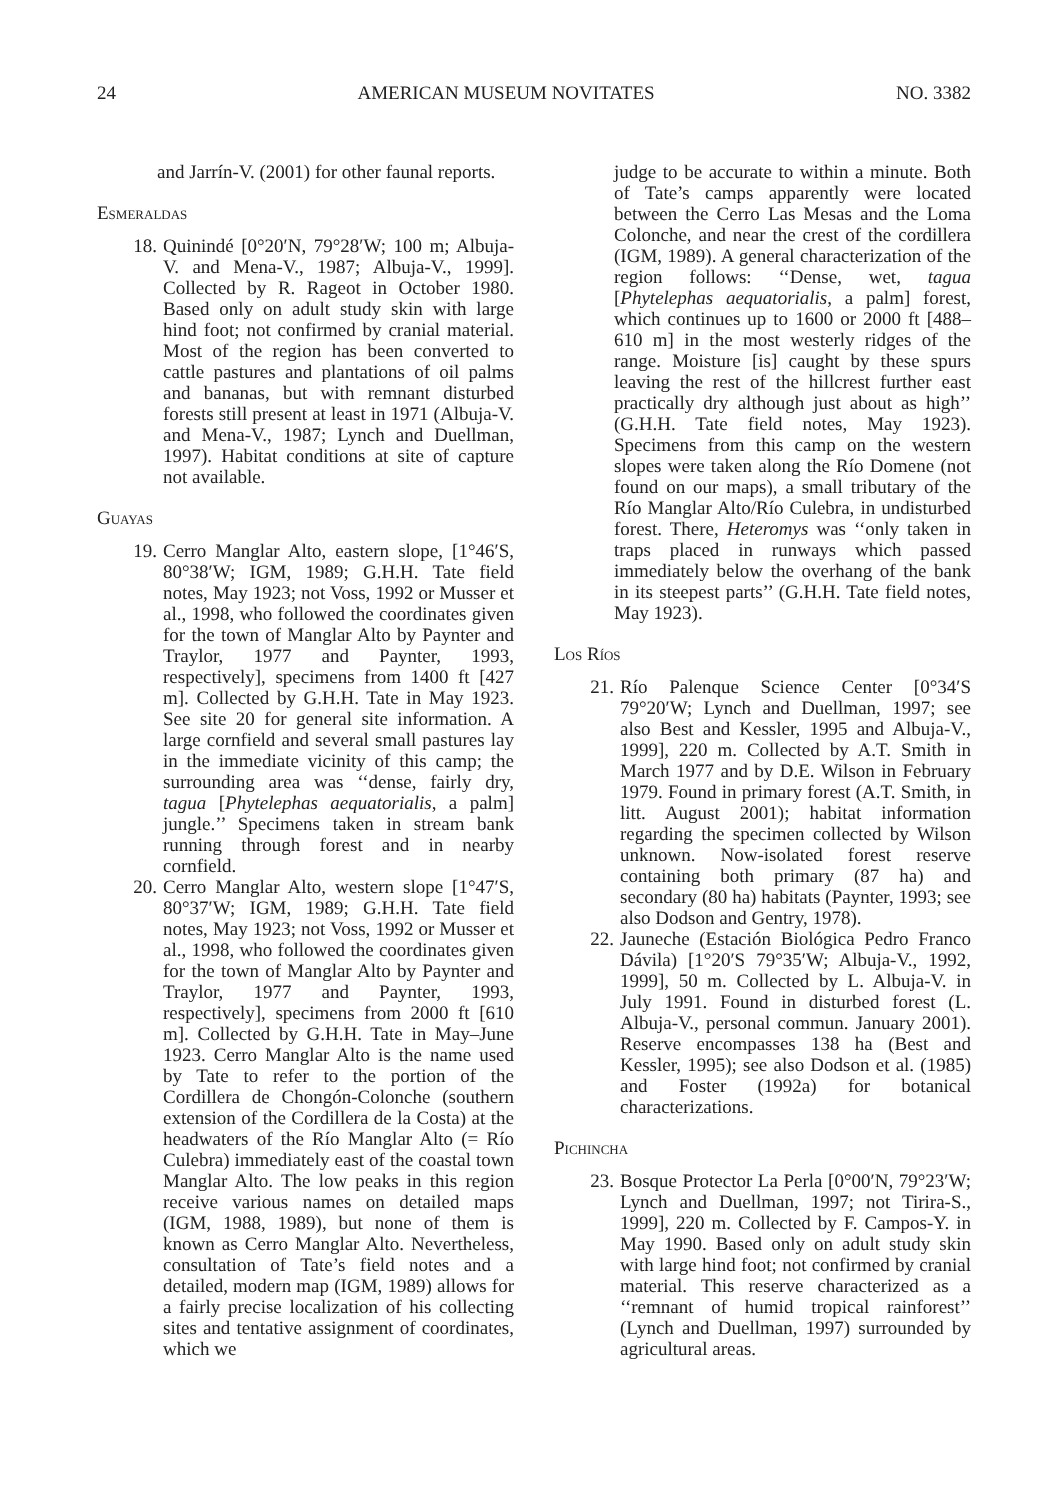24 AMERICAN MUSEUM NOVITATES NO. 3382
and Jarrín-V. (2001) for other faunal reports.
Esmeraldas
18. Quinindé [0°20′N, 79°28′W; 100 m; Albuja-V. and Mena-V., 1987; Albuja-V., 1999]. Collected by R. Rageot in October 1980. Based only on adult study skin with large hind foot; not confirmed by cranial material. Most of the region has been converted to cattle pastures and plantations of oil palms and bananas, but with remnant disturbed forests still present at least in 1971 (Albuja-V. and Mena-V., 1987; Lynch and Duellman, 1997). Habitat conditions at site of capture not available.
Guayas
19. Cerro Manglar Alto, eastern slope, [1°46′S, 80°38′W; IGM, 1989; G.H.H. Tate field notes, May 1923; not Voss, 1992 or Musser et al., 1998, who followed the coordinates given for the town of Manglar Alto by Paynter and Traylor, 1977 and Paynter, 1993, respectively], specimens from 1400 ft [427 m]. Collected by G.H.H. Tate in May 1923. See site 20 for general site information. A large cornfield and several small pastures lay in the immediate vicinity of this camp; the surrounding area was ‘‘dense, fairly dry, tagua [Phytelephas aequatorialis, a palm] jungle.’’ Specimens taken in stream bank running through forest and in nearby cornfield.
20. Cerro Manglar Alto, western slope [1°47′S, 80°37′W; IGM, 1989; G.H.H. Tate field notes, May 1923; not Voss, 1992 or Musser et al., 1998, who followed the coordinates given for the town of Manglar Alto by Paynter and Traylor, 1977 and Paynter, 1993, respectively], specimens from 2000 ft [610 m]. Collected by G.H.H. Tate in May–June 1923. Cerro Manglar Alto is the name used by Tate to refer to the portion of the Cordillera de Chongón-Colonche (southern extension of the Cordillera de la Costa) at the headwaters of the Río Manglar Alto (= Río Culebra) immediately east of the coastal town Manglar Alto. The low peaks in this region receive various names on detailed maps (IGM, 1988, 1989), but none of them is known as Cerro Manglar Alto. Nevertheless, consultation of Tate’s field notes and a detailed, modern map (IGM, 1989) allows for a fairly precise localization of his collecting sites and tentative assignment of coordinates, which we
judge to be accurate to within a minute. Both of Tate’s camps apparently were located between the Cerro Las Mesas and the Loma Colonche, and near the crest of the cordillera (IGM, 1989). A general characterization of the region follows: ‘‘Dense, wet, tagua [Phytelephas aequatorialis, a palm] forest, which continues up to 1600 or 2000 ft [488–610 m] in the most westerly ridges of the range. Moisture [is] caught by these spurs leaving the rest of the hillcrest further east practically dry although just about as high’’ (G.H.H. Tate field notes, May 1923). Specimens from this camp on the western slopes were taken along the Río Domene (not found on our maps), a small tributary of the Río Manglar Alto/Río Culebra, in undisturbed forest. There, Heteromys was ‘‘only taken in traps placed in runways which passed immediately below the overhang of the bank in its steepest parts’’ (G.H.H. Tate field notes, May 1923).
Los Ríos
21. Río Palenque Science Center [0°34′S 79°20′W; Lynch and Duellman, 1997; see also Best and Kessler, 1995 and Albuja-V., 1999], 220 m. Collected by A.T. Smith in March 1977 and by D.E. Wilson in February 1979. Found in primary forest (A.T. Smith, in litt. August 2001); habitat information regarding the specimen collected by Wilson unknown. Now-isolated forest reserve containing both primary (87 ha) and secondary (80 ha) habitats (Paynter, 1993; see also Dodson and Gentry, 1978).
22. Jauneche (Estación Biológica Pedro Franco Dávila) [1°20′S 79°35′W; Albuja-V., 1992, 1999], 50 m. Collected by L. Albuja-V. in July 1991. Found in disturbed forest (L. Albuja-V., personal commun. January 2001). Reserve encompasses 138 ha (Best and Kessler, 1995); see also Dodson et al. (1985) and Foster (1992a) for botanical characterizations.
Pichincha
23. Bosque Protector La Perla [0°00′N, 79°23′W; Lynch and Duellman, 1997; not Tirira-S., 1999], 220 m. Collected by F. Campos-Y. in May 1990. Based only on adult study skin with large hind foot; not confirmed by cranial material. This reserve characterized as a ‘‘remnant of humid tropical rainforest’’ (Lynch and Duellman, 1997) surrounded by agricultural areas.